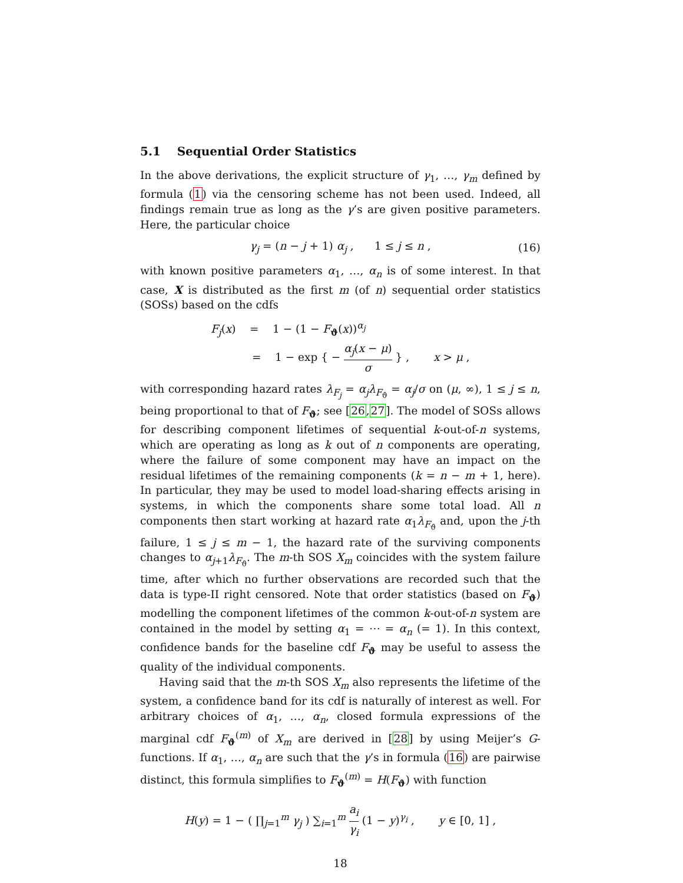5.1 Sequential Order Statistics
In the above derivations, the explicit structure of γ<sub>1</sub>, …, γ<sub>m</sub> defined by formula (1) via the censoring scheme has not been used. Indeed, all findings remain true as long as the γ’s are given positive parameters. Here, the particular choice
γ<sub>j</sub> = (n − j + 1) α<sub>j</sub> , 1 ≤ j ≤ n , (16)
with known positive parameters α<sub>1</sub>, …, α<sub>n</sub> is of some interest. In that case, X is distributed as the first m (of n) sequential order statistics (SOSs) based on the cdfs
F<sub>j</sub>(x) = 1 − (1 − F<sub>ϑ</sub>(x))<sup>α<sub>j</sub></sup>
= 1 − exp { − α<sub>j</sub>(x − μ) σ } , x > μ ,
with corresponding hazard rates λ<sub>F<sub>j</sub></sub> = α<sub>j</sub>λ<sub>F<sub>ϑ</sub></sub> = α<sub>j</sub>/σ on (μ, ∞), 1 ≤ j ≤ n, being proportional to that of F<sub>ϑ</sub>; see [26,27]. The model of SOSs allows for describing component lifetimes of sequential k-out-of-n systems, which are operating as long as k out of n components are operating, where the failure of some component may have an impact on the residual lifetimes of the remaining components (k = n − m + 1, here). In particular, they may be used to model load-sharing effects arising in systems, in which the components share some total load. All n components then start working at hazard rate α<sub>1</sub>λ<sub>F<sub>ϑ</sub></sub> and, upon the j-th failure, 1 ≤ j ≤ m − 1, the hazard rate of the surviving components changes to α<sub>j+1</sub>λ<sub>F<sub>ϑ</sub></sub>. The m-th SOS X<sub>m</sub> coincides with the system failure time, after which no further observations are recorded such that the data is type-II right censored. Note that order statistics (based on F<sub>ϑ</sub>) modelling the component lifetimes of the common k-out-of-n system are contained in the model by setting α<sub>1</sub> = ⋯ = α<sub>n</sub> (= 1). In this context, confidence bands for the baseline cdf F<sub>ϑ</sub> may be useful to assess the quality of the individual components.
Having said that the m-th SOS X<sub>m</sub> also represents the lifetime of the system, a confidence band for its cdf is naturally of interest as well. For arbitrary choices of α<sub>1</sub>, …, α<sub>n</sub>, closed formula expressions of the marginal cdf F<sub>ϑ</sub><sup>(m)</sup> of X<sub>m</sub> are derived in [28] by using Meijer’s G-functions. If α<sub>1</sub>, …, α<sub>n</sub> are such that the γ’s in formula (16) are pairwise distinct, this formula simplifies to F<sub>ϑ</sub><sup>(m)</sup> = H(F<sub>ϑ</sub>) with function
H(y) = 1 − ( ∏<sub>j=1</sub><sup>m</sup> γ<sub>j</sub> ) ∑<sub>i=1</sub><sup>m</sup> a<sub>i</sub> γ<sub>i</sub> (1 − y)<sup>γ<sub>i</sub></sup> , y ∈ [0, 1] ,
18